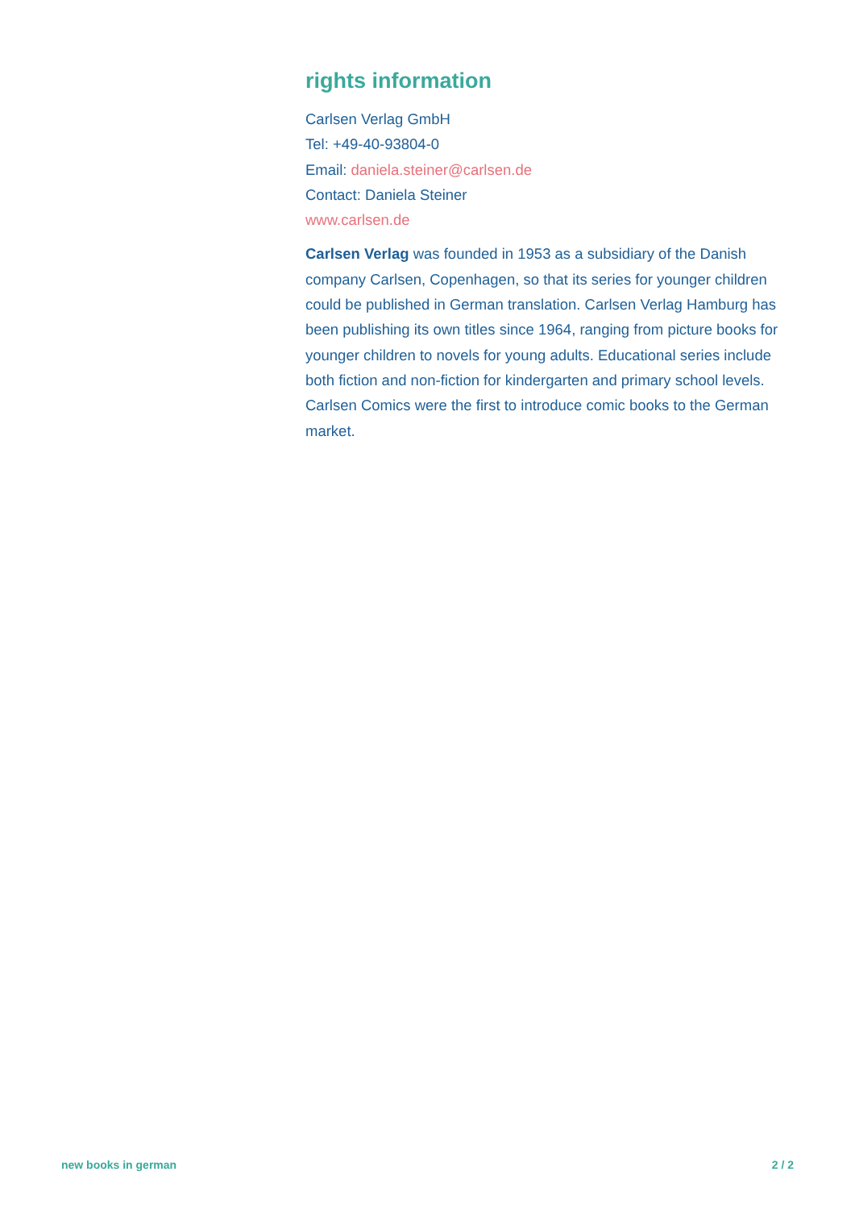rights information
Carlsen Verlag GmbH
Tel: +49-40-93804-0
Email: daniela.steiner@carlsen.de
Contact: Daniela Steiner
www.carlsen.de
Carlsen Verlag was founded in 1953 as a subsidiary of the Danish company Carlsen, Copenhagen, so that its series for younger children could be published in German translation. Carlsen Verlag Hamburg has been publishing its own titles since 1964, ranging from picture books for younger children to novels for young adults. Educational series include both fiction and non-fiction for kindergarten and primary school levels. Carlsen Comics were the first to introduce comic books to the German market.
new books in german 2 / 2